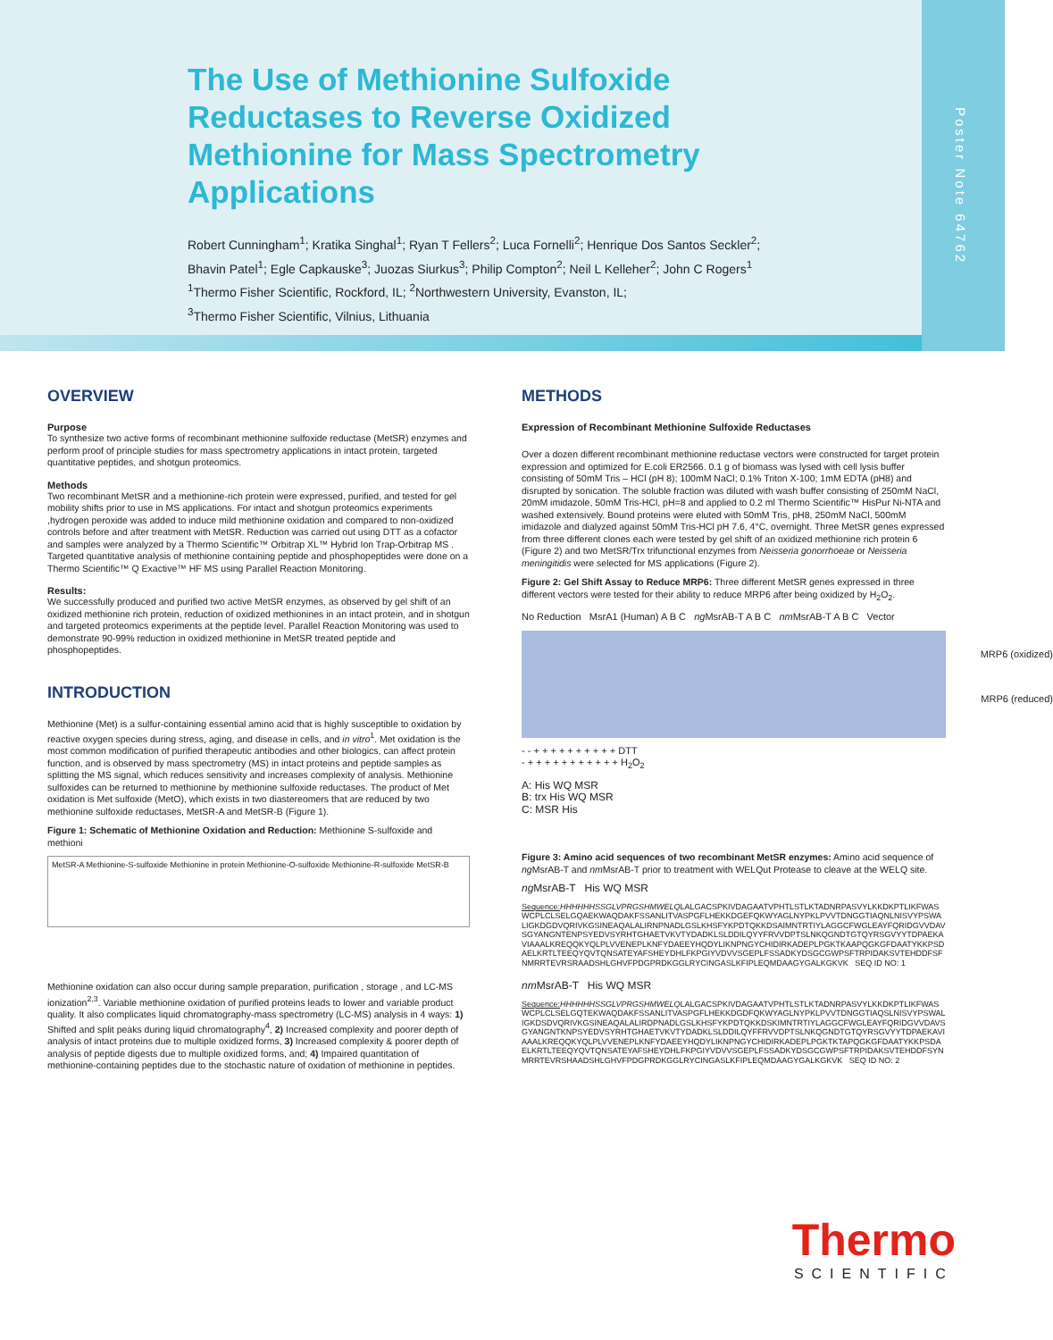The Use of Methionine Sulfoxide
Reductases to Reverse Oxidized
Methionine for Mass Spectrometry
Applications
Robert Cunningham<sup>1</sup>; Kratika Singhal<sup>1</sup>; Ryan T Fellers<sup>2</sup>; Luca Fornelli<sup>2</sup>; Henrique Dos Santos Seckler<sup>2</sup>;
Bhavin Patel<sup>1</sup>; Egle Capkauske<sup>3</sup>; Juozas Siurkus<sup>3</sup>; Philip Compton<sup>2</sup>; Neil L Kelleher<sup>2</sup>; John C Rogers<sup>1</sup>
<sup>1</sup> Thermo Fisher Scientific, Rockford, IL; <sup>2</sup>Northwestern University, Evanston, IL;
<sup>3</sup> Thermo Fisher Scientific, Vilnius, Lithuania
Poster Note 64762
OVERVIEW
Purpose
To synthesize two active forms of recombinant methionine sulfoxide reductase (MetSR) enzymes and perform proof of principle studies for mass spectrometry applications in intact protein, targeted quantitative peptides, and shotgun proteomics.
Methods
Two recombinant MetSR and a methionine-rich protein were expressed, purified, and tested for gel mobility shifts prior to use in MS applications. For intact and shotgun proteomics experiments ,hydrogen peroxide was added to induce mild methionine oxidation and compared to non-oxidized controls before and after treatment with MetSR. Reduction was carried out using DTT as a cofactor and samples were analyzed by a Thermo Scientific™ Orbitrap XL™ Hybrid Ion Trap-Orbitrap MS . Targeted quantitative analysis of methionine containing peptide and phosphopeptides were done on a Thermo Scientific™ Q Exactive™ HF MS using Parallel Reaction Monitoring.
Results:
We successfully produced and purified two active MetSR enzymes, as observed by gel shift of an oxidized methionine rich protein, reduction of oxidized methionines in an intact protein, and in shotgun and targeted proteomics experiments at the peptide level. Parallel Reaction Monitoring was used to demonstrate 90-99% reduction in oxidized methionine in MetSR treated peptide and phosphopeptides.
INTRODUCTION
Methionine (Met) is a sulfur-containing essential amino acid that is highly susceptible to oxidation by reactive oxygen species during stress, aging, and disease in cells, and in vitro<sup>1</sup>. Met oxidation is the most common modification of purified therapeutic antibodies and other biologics, can affect protein function, and is observed by mass spectrometry (MS) in intact proteins and peptide samples as splitting the MS signal, which reduces sensitivity and increases complexity of analysis. Methionine sulfoxides can be returned to methionine by methionine sulfoxide reductases. The product of Met oxidation is Met sulfoxide (MetO), which exists in two diastereomers that are reduced by two methionine sulfoxide reductases, MetSR-A and MetSR-B (Figure 1).
Figure 1: Schematic of Methionine Oxidation and Reduction: Methionine S-sulfoxide and methioni
MetSR-A Methionine-S-sulfoxide Methionine in protein Methionine-O-sulfoxide Methionine-R-sulfoxide MetSR-B
Methionine oxidation can also occur during sample preparation, purification , storage , and LC-MS ionization<sup>2,3</sup>. Variable methionine oxidation of purified proteins leads to lower and variable product quality. It also complicates liquid chromatography-mass spectrometry (LC-MS) analysis in 4 ways: 1) Shifted and split peaks during liquid chromatography<sup>4</sup>, 2) Increased complexity and poorer depth of analysis of intact proteins due to multiple oxidized forms, 3) Increased complexity & poorer depth of analysis of peptide digests due to multiple oxidized forms, and; 4) Impaired quantitation of methionine-containing peptides due to the stochastic nature of oxidation of methionine in peptides.
METHODS
Expression of Recombinant Methionine Sulfoxide Reductases
Over a dozen different recombinant methionine reductase vectors were constructed for target protein expression and optimized for E.coli ER2566. 0.1 g of biomass was lysed with cell lysis buffer consisting of 50mM Tris – HCl (pH 8); 100mM NaCl; 0.1% Triton X-100; 1mM EDTA (pH8) and disrupted by sonication. The soluble fraction was diluted with wash buffer consisting of 250mM NaCl, 20mM imidazole, 50mM Tris-HCl, pH=8 and applied to 0.2 ml Thermo Scientific™ HisPur Ni-NTA and washed extensively. Bound proteins were eluted with 50mM Tris, pH8, 250mM NaCl, 500mM imidazole and dialyzed against 50mM Tris-HCl pH 7.6, 4°C, overnight. Three MetSR genes expressed from three different clones each were tested by gel shift of an oxidized methionine rich protein 6 (Figure 2) and two MetSR/Trx trifunctional enzymes from Neisseria gonorrhoeae or Neisseria meningitidis were selected for MS applications (Figure 2).
Figure 2: Gel Shift Assay to Reduce MRP6: Three different MetSR genes expressed in three different vectors were tested for their ability to reduce MRP6 after being oxidized by H<sub>2</sub>O<sub>2</sub>.
No Reduction MsrA1 (Human) A B C ng MsrAB-T A B C nm MsrAB-T A B C Vector
MRP6 (oxidized)
MRP6 (reduced)
- - + + + + + + + + + + DTT
- + + + + + + + + + + + H<sub>2</sub>O<sub>2</sub>
A: His WQ MSR
B: trx His WQ MSR
C: MSR His
Figure 3: Amino acid sequences of two recombinant MetSR enzymes: Amino acid sequence of ng MsrAB-T and nm MsrAB-T prior to treatment with WELQut Protease to cleave at the WELQ site.
ng MsrAB-T His WQ MSR
Sequence: HHHHHHSSGLVPRGSHMWELQLALGACSPKIVDAGAATVPHTLSTLKTADNRPASVYLKKDKPTLIKFWASWCPLCLSELGQAEKWAQDAKFSSANLITVASPGFLHEKKDGEFQKWYAGLNYPKLPVVTDNGGTIAQNLNISVYPSWALIGKDGDVQRIVKGSINEAQALALIRNPNADLGSLKHSFYKPDTQKKDSAIMNTRTIYLAGGCFWGLEAYFQRIDGVVDAVSGYANGNTENPSYEDVSYRHTGHAETVKVTYDADKLSLDDILQYYFRVVDPTSLNKQGNDTGTQYRSGVYYTDPAEKAVIAAALKREQQKYQLPLVVENEPLKNFYDAEEYHQDYLIKNPNGYCHIDIRKADEPLPGKTKAAPQGKGFDAATYKKPSDAELKRTLTEEQYQVTQNSATEYAFSHEYDHLFKPGIYVDVVSGEPLFSSADKYDSGCGWPSFTRPIDAKSVTEHDDFSFNMRRTEVRSRAADSHLGHVFPDGPRDKGGLRYCINGASLKFIPLEQMDAAGYGALKGKVK SEQ ID NO: 1
nm MsrAB-T His WQ MSR
Sequence: HHHHHHSSGLVPRGSHMWELQLALGACSPKIVDAGAATVPHTLSTLKTADNRPASVYLKKDKPTLIKFWASWCPLCLSELGQTEKWAQDAKFSSANLITVASPGFLHEKKDGDFQKWYAGLNYPKLPVVTDNGGTIAQSLNISVYPSWALIGKDSDVQRIVKGSINEAQALALIRDPNADLGSLKHSFYKPDTQKKDSKIMNTRTIYLAGGCFWGLEAYFQRIDGVVDAVSGYANGNTKNPSYEDVSYRHTGHAETVKVTYDADKLSLDDILQYFFRVVDPTSLNKQGNDTGTQYRSGVYYTDPAEKAVIAAALKREQQKYQLPLVVENEPLKNFYDAEEYHQDYLIKNPNGYCHIDIRKADEPLPGKTKTAPQGKGFDAATYKKPSDAELKRTLTEEQYQVTQNSATEYAFSHEYDHLFKPGIYVDVVSGEPLFSSADKYDSGCGWPSFTRPIDAKSVTEHDDFSYNMRRTEVRSHAADSHLGHVFPDGPRDKGGLRYCINGASLKFIPLEQMDAAGYGALKGKVK SEQ ID NO: 2
Thermo
SCIENTIFIC